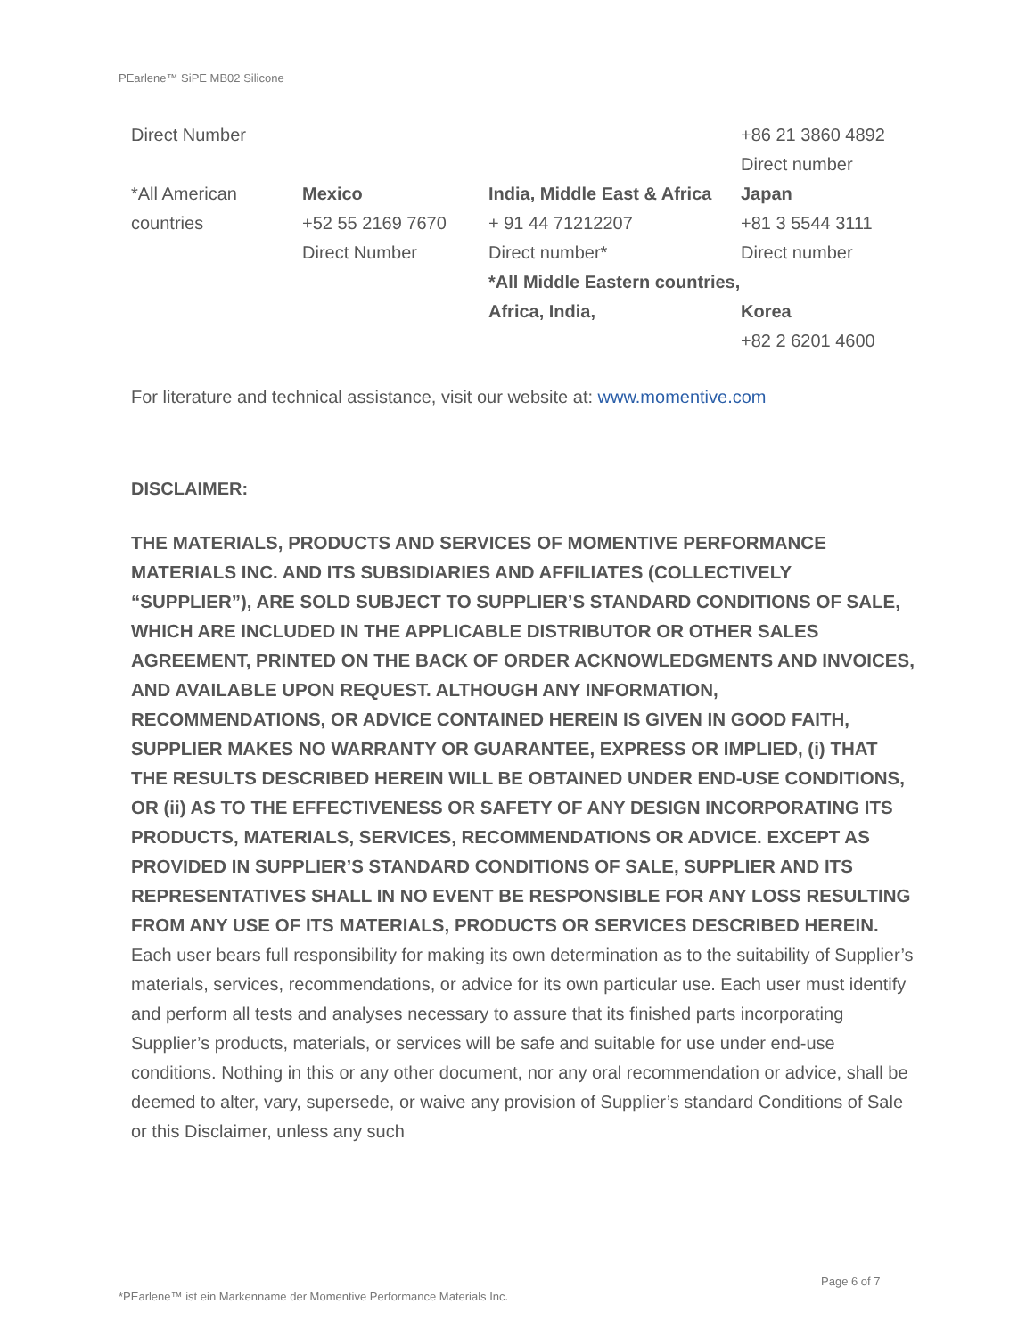PEarlene™ SiPE MB02 Silicone
| Direct Number | | | +86 21 3860 4892 Direct number |
| *All American countries | Mexico +52 55 2169 7670 Direct Number | India, Middle East & Africa + 91 44 71212207 Direct number* *All Middle Eastern countries, Africa, India, | Japan +81 3 5544 3111 Direct number Korea +82 2 6201 4600 |
For literature and technical assistance, visit our website at: www.momentive.com
DISCLAIMER:
THE MATERIALS, PRODUCTS AND SERVICES OF MOMENTIVE PERFORMANCE MATERIALS INC. AND ITS SUBSIDIARIES AND AFFILIATES (COLLECTIVELY “SUPPLIER”), ARE SOLD SUBJECT TO SUPPLIER’S STANDARD CONDITIONS OF SALE, WHICH ARE INCLUDED IN THE APPLICABLE DISTRIBUTOR OR OTHER SALES AGREEMENT, PRINTED ON THE BACK OF ORDER ACKNOWLEDGMENTS AND INVOICES, AND AVAILABLE UPON REQUEST. ALTHOUGH ANY INFORMATION, RECOMMENDATIONS, OR ADVICE CONTAINED HEREIN IS GIVEN IN GOOD FAITH, SUPPLIER MAKES NO WARRANTY OR GUARANTEE, EXPRESS OR IMPLIED, (i) THAT THE RESULTS DESCRIBED HEREIN WILL BE OBTAINED UNDER END-USE CONDITIONS, OR (ii) AS TO THE EFFECTIVENESS OR SAFETY OF ANY DESIGN INCORPORATING ITS PRODUCTS, MATERIALS, SERVICES, RECOMMENDATIONS OR ADVICE. EXCEPT AS PROVIDED IN SUPPLIER’S STANDARD CONDITIONS OF SALE, SUPPLIER AND ITS REPRESENTATIVES SHALL IN NO EVENT BE RESPONSIBLE FOR ANY LOSS RESULTING FROM ANY USE OF ITS MATERIALS, PRODUCTS OR SERVICES DESCRIBED HEREIN. Each user bears full responsibility for making its own determination as to the suitability of Supplier’s materials, services, recommendations, or advice for its own particular use. Each user must identify and perform all tests and analyses necessary to assure that its finished parts incorporating Supplier’s products, materials, or services will be safe and suitable for use under end-use conditions. Nothing in this or any other document, nor any oral recommendation or advice, shall be deemed to alter, vary, supersede, or waive any provision of Supplier’s standard Conditions of Sale or this Disclaimer, unless any such
Page 6 of 7
*PEarlene™ ist ein Markenname der Momentive Performance Materials Inc.